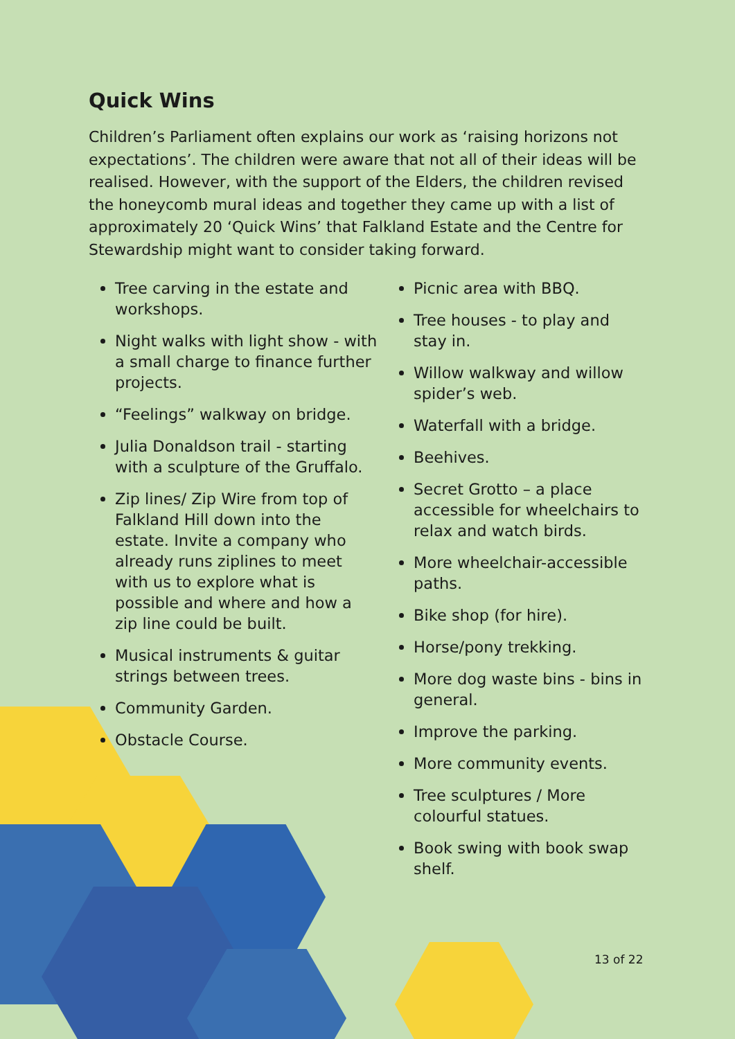Quick Wins
Children’s Parliament often explains our work as ‘raising horizons not expectations’. The children were aware that not all of their ideas will be realised. However, with the support of the Elders, the children revised the honeycomb mural ideas and together they came up with a list of approximately 20 ‘Quick Wins’ that Falkland Estate and the Centre for Stewardship might want to consider taking forward.
Tree carving in the estate and workshops.
Night walks with light show - with a small charge to finance further projects.
“Feelings” walkway on bridge.
Julia Donaldson trail - starting with a sculpture of the Gruffalo.
Zip lines/ Zip Wire from top of Falkland Hill down into the estate. Invite a company who already runs ziplines to meet with us to explore what is possible and where and how a zip line could be built.
Musical instruments & guitar strings between trees.
Community Garden.
Obstacle Course.
Picnic area with BBQ.
Tree houses - to play and stay in.
Willow walkway and willow spider’s web.
Waterfall with a bridge.
Beehives.
Secret Grotto – a place accessible for wheelchairs to relax and watch birds.
More wheelchair-accessible paths.
Bike shop (for hire).
Horse/pony trekking.
More dog waste bins - bins in general.
Improve the parking.
More community events.
Tree sculptures / More colourful statues.
Book swing with book swap shelf.
13 of 22